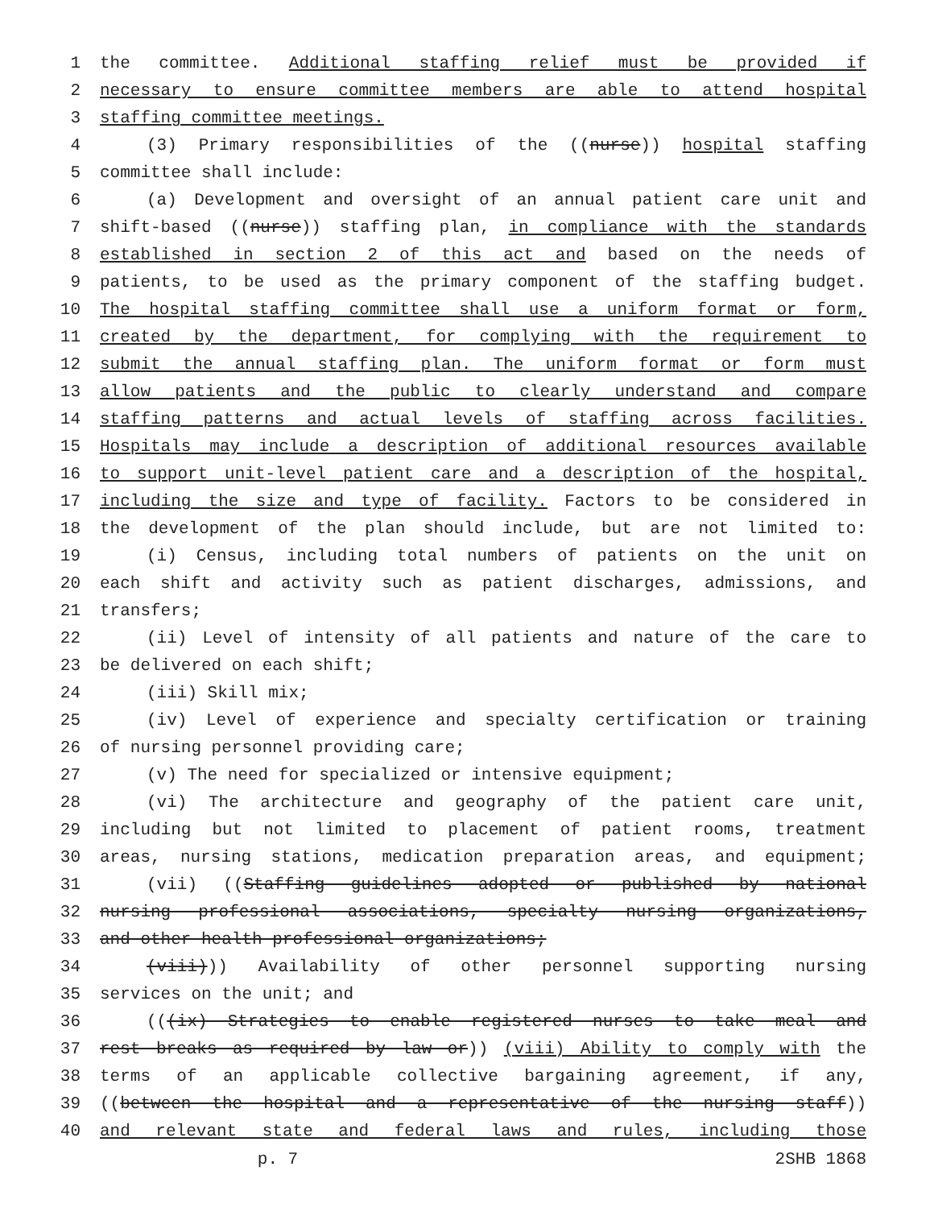1 the committee. Additional staffing relief must be provided if
2 necessary to ensure committee members are able to attend hospital
3 staffing committee meetings.
4 (3) Primary responsibilities of the ((nurse)) hospital staffing
5 committee shall include:
6 (a) Development and oversight of an annual patient care unit and
7 shift-based ((nurse)) staffing plan, in compliance with the standards
8 established in section 2 of this act and based on the needs of
9 patients, to be used as the primary component of the staffing budget.
10 The hospital staffing committee shall use a uniform format or form,
11 created by the department, for complying with the requirement to
12 submit the annual staffing plan. The uniform format or form must
13 allow patients and the public to clearly understand and compare
14 staffing patterns and actual levels of staffing across facilities.
15 Hospitals may include a description of additional resources available
16 to support unit-level patient care and a description of the hospital,
17 including the size and type of facility. Factors to be considered in
18 the development of the plan should include, but are not limited to:
19 (i) Census, including total numbers of patients on the unit on
20 each shift and activity such as patient discharges, admissions, and
21 transfers;
22 (ii) Level of intensity of all patients and nature of the care to
23 be delivered on each shift;
24 (iii) Skill mix;
25 (iv) Level of experience and specialty certification or training
26 of nursing personnel providing care;
27 (v) The need for specialized or intensive equipment;
28 (vi) The architecture and geography of the patient care unit,
29 including but not limited to placement of patient rooms, treatment
30 areas, nursing stations, medication preparation areas, and equipment;
31 (vii) ((Staffing guidelines adopted or published by national
32 nursing professional associations, specialty nursing organizations,
33 and other health professional organizations;
34 (viii))) Availability of other personnel supporting nursing
35 services on the unit; and
36 (((ix) Strategies to enable registered nurses to take meal and
37 rest breaks as required by law or)) (viii) Ability to comply with the
38 terms of an applicable collective bargaining agreement, if any,
39 ((between the hospital and a representative of the nursing staff))
40 and relevant state and federal laws and rules, including those
p. 7 2SHB 1868